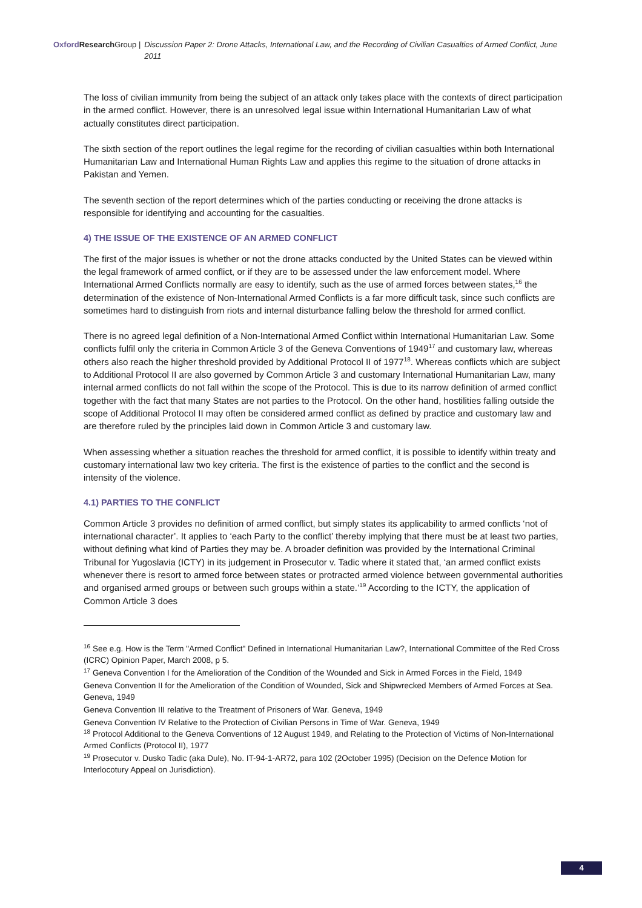Oxford Research Group | Discussion Paper 2: Drone Attacks, International Law, and the Recording of Civilian Casualties of Armed Conflict, June 2011
The loss of civilian immunity from being the subject of an attack only takes place with the contexts of direct participation in the armed conflict. However, there is an unresolved legal issue within International Humanitarian Law of what actually constitutes direct participation.
The sixth section of the report outlines the legal regime for the recording of civilian casualties within both International Humanitarian Law and International Human Rights Law and applies this regime to the situation of drone attacks in Pakistan and Yemen.
The seventh section of the report determines which of the parties conducting or receiving the drone attacks is responsible for identifying and accounting for the casualties.
4) THE ISSUE OF THE EXISTENCE OF AN ARMED CONFLICT
The first of the major issues is whether or not the drone attacks conducted by the United States can be viewed within the legal framework of armed conflict, or if they are to be assessed under the law enforcement model. Where International Armed Conflicts normally are easy to identify, such as the use of armed forces between states,<sup>16</sup> the determination of the existence of Non-International Armed Conflicts is a far more difficult task, since such conflicts are sometimes hard to distinguish from riots and internal disturbance falling below the threshold for armed conflict.
There is no agreed legal definition of a Non-International Armed Conflict within International Humanitarian Law. Some conflicts fulfil only the criteria in Common Article 3 of the Geneva Conventions of 1949<sup>17</sup> and customary law, whereas others also reach the higher threshold provided by Additional Protocol II of 1977<sup>18</sup>. Whereas conflicts which are subject to Additional Protocol II are also governed by Common Article 3 and customary International Humanitarian Law, many internal armed conflicts do not fall within the scope of the Protocol. This is due to its narrow definition of armed conflict together with the fact that many States are not parties to the Protocol. On the other hand, hostilities falling outside the scope of Additional Protocol II may often be considered armed conflict as defined by practice and customary law and are therefore ruled by the principles laid down in Common Article 3 and customary law.
When assessing whether a situation reaches the threshold for armed conflict, it is possible to identify within treaty and customary international law two key criteria. The first is the existence of parties to the conflict and the second is intensity of the violence.
4.1) PARTIES TO THE CONFLICT
Common Article 3 provides no definition of armed conflict, but simply states its applicability to armed conflicts ‘not of international character’. It applies to ‘each Party to the conflict’ thereby implying that there must be at least two parties, without defining what kind of Parties they may be. A broader definition was provided by the International Criminal Tribunal for Yugoslavia (ICTY) in its judgement in Prosecutor v. Tadic where it stated that, ‘an armed conflict exists whenever there is resort to armed force between states or protracted armed violence between governmental authorities and organised armed groups or between such groups within a state.’<sup>19</sup> According to the ICTY, the application of Common Article 3 does
<sup>16</sup> See e.g. How is the Term "Armed Conflict" Defined in International Humanitarian Law?, International Committee of the Red Cross (ICRC) Opinion Paper, March 2008, p 5.
<sup>17</sup> Geneva Convention I for the Amelioration of the Condition of the Wounded and Sick in Armed Forces in the Field, 1949
Geneva Convention II for the Amelioration of the Condition of Wounded, Sick and Shipwrecked Members of Armed Forces at Sea. Geneva, 1949
Geneva Convention III relative to the Treatment of Prisoners of War. Geneva, 1949
Geneva Convention IV Relative to the Protection of Civilian Persons in Time of War. Geneva, 1949
<sup>18</sup> Protocol Additional to the Geneva Conventions of 12 August 1949, and Relating to the Protection of Victims of Non-International Armed Conflicts (Protocol II), 1977
<sup>19</sup> Prosecutor v. Dusko Tadic (aka Dule), No. IT-94-1-AR72, para 102 (2October 1995) (Decision on the Defence Motion for Interlocotury Appeal on Jurisdiction).
4